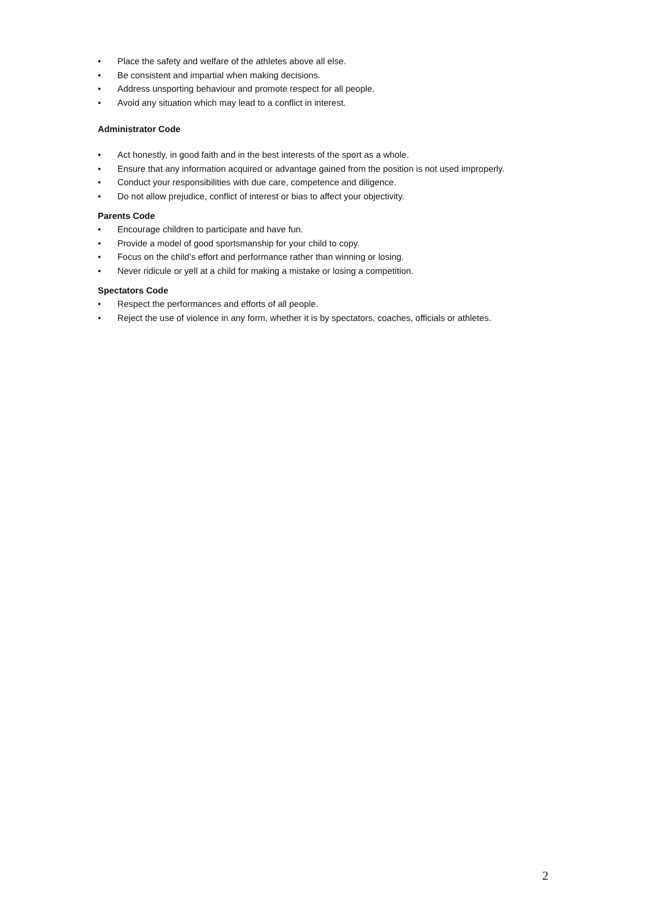• Place the safety and welfare of the athletes above all else.
• Be consistent and impartial when making decisions.
• Address unsporting behaviour and promote respect for all people.
• Avoid any situation which may lead to a conflict in interest.
Administrator Code
• Act honestly, in good faith and in the best interests of the sport as a whole.
• Ensure that any information acquired or advantage gained from the position is not used improperly.
• Conduct your responsibilities with due care, competence and diligence.
• Do not allow prejudice, conflict of interest or bias to affect your objectivity.
Parents Code
• Encourage children to participate and have fun.
• Provide a model of good sportsmanship for your child to copy.
• Focus on the child’s effort and performance rather than winning or losing.
• Never ridicule or yell at a child for making a mistake or losing a competition.
Spectators Code
• Respect the performances and efforts of all people.
• Reject the use of violence in any form, whether it is by spectators, coaches, officials or athletes.
2